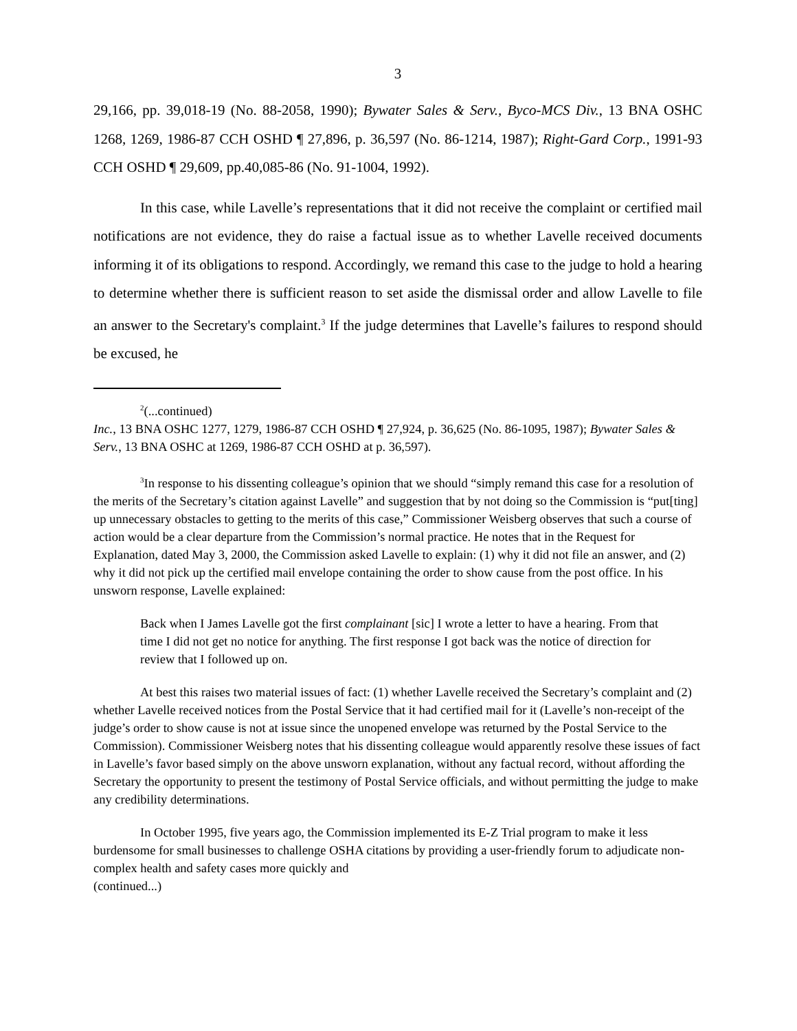3
29,166, pp. 39,018-19 (No. 88-2058, 1990); Bywater Sales & Serv., Byco-MCS Div., 13 BNA OSHC 1268, 1269, 1986-87 CCH OSHD ¶ 27,896, p. 36,597 (No. 86-1214, 1987); Right-Gard Corp., 1991-93 CCH OSHD ¶ 29,609, pp.40,085-86 (No. 91-1004, 1992).
In this case, while Lavelle’s representations that it did not receive the complaint or certified mail notifications are not evidence, they do raise a factual issue as to whether Lavelle received documents informing it of its obligations to respond. Accordingly, we remand this case to the judge to hold a hearing to determine whether there is sufficient reason to set aside the dismissal order and allow Lavelle to file an answer to the Secretary's complaint.<sup>3</sup> If the judge determines that Lavelle’s failures to respond should be excused, he
<sup>2</sup> (...continued)
Inc., 13 BNA OSHC 1277, 1279, 1986-87 CCH OSHD ¶ 27,924, p. 36,625 (No. 86-1095, 1987); Bywater Sales & Serv., 13 BNA OSHC at 1269, 1986-87 CCH OSHD at p. 36,597).
<sup>3</sup> In response to his dissenting colleague’s opinion that we should “simply remand this case for a resolution of the merits of the Secretary’s citation against Lavelle” and suggestion that by not doing so the Commission is “put[ting] up unnecessary obstacles to getting to the merits of this case,” Commissioner Weisberg observes that such a course of action would be a clear departure from the Commission’s normal practice. He notes that in the Request for Explanation, dated May 3, 2000, the Commission asked Lavelle to explain: (1) why it did not file an answer, and (2) why it did not pick up the certified mail envelope containing the order to show cause from the post office. In his unsworn response, Lavelle explained:
Back when I James Lavelle got the first complainant [sic] I wrote a letter to have a hearing. From that time I did not get no notice for anything. The first response I got back was the notice of direction for review that I followed up on.
At best this raises two material issues of fact: (1) whether Lavelle received the Secretary’s complaint and (2) whether Lavelle received notices from the Postal Service that it had certified mail for it (Lavelle’s non-receipt of the judge’s order to show cause is not at issue since the unopened envelope was returned by the Postal Service to the Commission). Commissioner Weisberg notes that his dissenting colleague would apparently resolve these issues of fact in Lavelle’s favor based simply on the above unsworn explanation, without any factual record, without affording the Secretary the opportunity to present the testimony of Postal Service officials, and without permitting the judge to make any credibility determinations.
In October 1995, five years ago, the Commission implemented its E-Z Trial program to make it less burdensome for small businesses to challenge OSHA citations by providing a user-friendly forum to adjudicate non-complex health and safety cases more quickly and
(continued...)